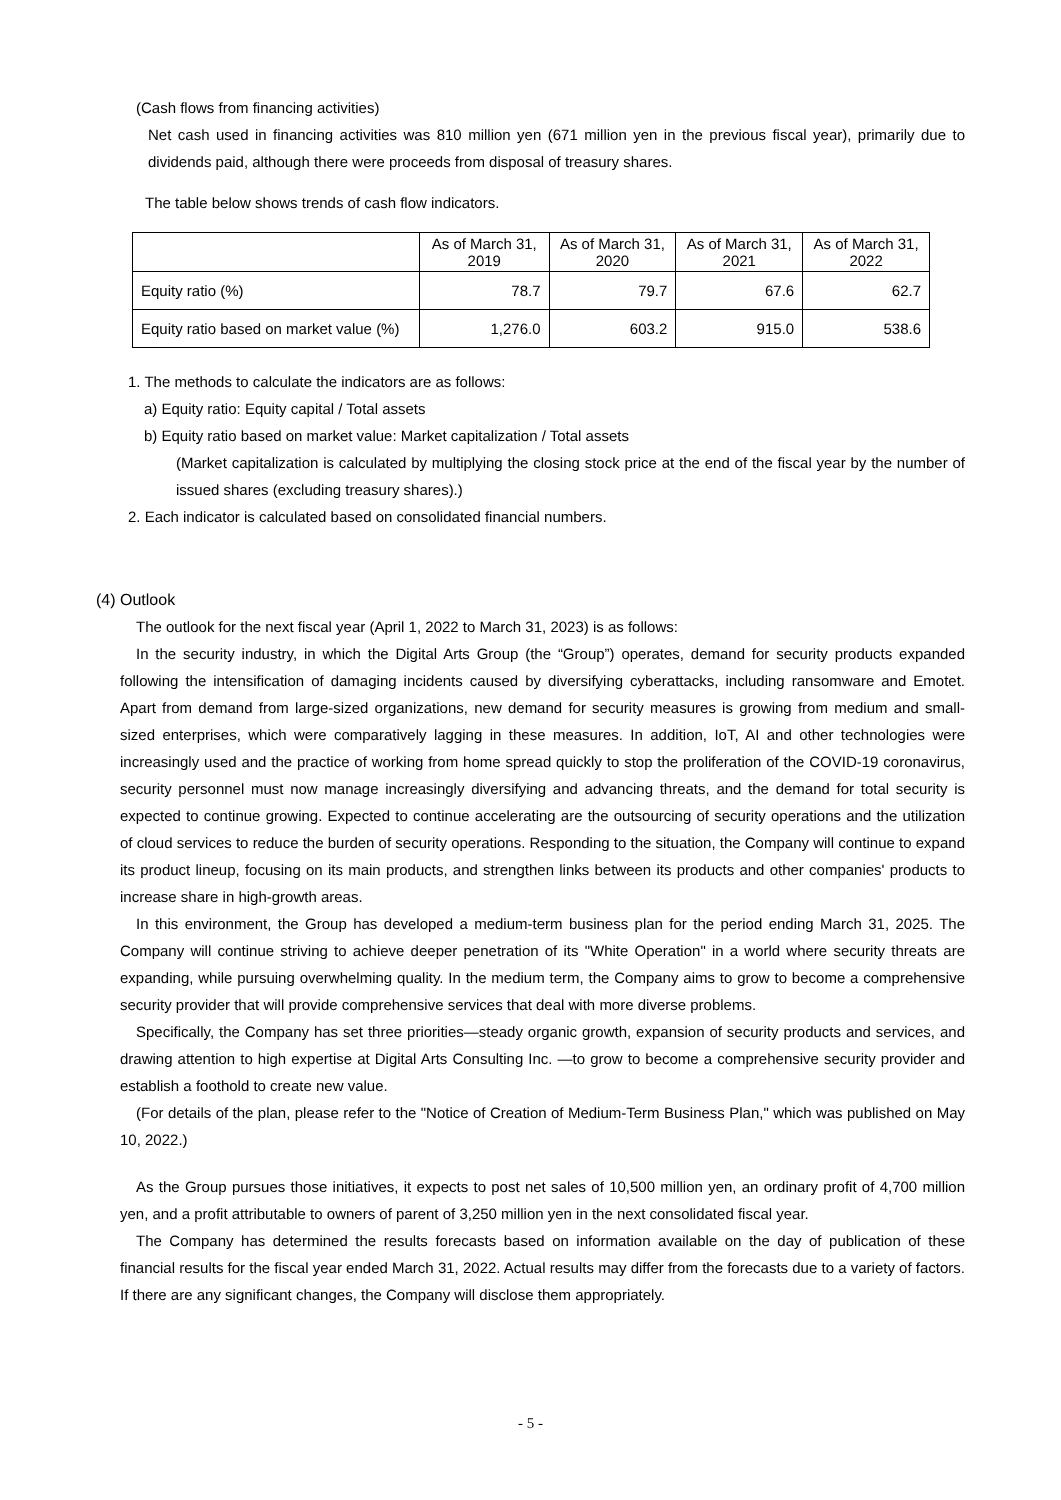(Cash flows from financing activities)
Net cash used in financing activities was 810 million yen (671 million yen in the previous fiscal year), primarily due to dividends paid, although there were proceeds from disposal of treasury shares.
The table below shows trends of cash flow indicators.
| | As of March 31, 2019 | As of March 31, 2020 | As of March 31, 2021 | As of March 31, 2022 |
| --- | --- | --- | --- | --- |
| Equity ratio (%) | 78.7 | 79.7 | 67.6 | 62.7 |
| Equity ratio based on market value (%) | 1,276.0 | 603.2 | 915.0 | 538.6 |
1. The methods to calculate the indicators are as follows:
a) Equity ratio: Equity capital / Total assets
b) Equity ratio based on market value: Market capitalization / Total assets
(Market capitalization is calculated by multiplying the closing stock price at the end of the fiscal year by the number of issued shares (excluding treasury shares).)
2. Each indicator is calculated based on consolidated financial numbers.
(4) Outlook
The outlook for the next fiscal year (April 1, 2022 to March 31, 2023) is as follows:
In the security industry, in which the Digital Arts Group (the “Group”) operates, demand for security products expanded following the intensification of damaging incidents caused by diversifying cyberattacks, including ransomware and Emotet. Apart from demand from large-sized organizations, new demand for security measures is growing from medium and small-sized enterprises, which were comparatively lagging in these measures. In addition, IoT, AI and other technologies were increasingly used and the practice of working from home spread quickly to stop the proliferation of the COVID-19 coronavirus, security personnel must now manage increasingly diversifying and advancing threats, and the demand for total security is expected to continue growing. Expected to continue accelerating are the outsourcing of security operations and the utilization of cloud services to reduce the burden of security operations. Responding to the situation, the Company will continue to expand its product lineup, focusing on its main products, and strengthen links between its products and other companies' products to increase share in high-growth areas.
In this environment, the Group has developed a medium-term business plan for the period ending March 31, 2025. The Company will continue striving to achieve deeper penetration of its "White Operation" in a world where security threats are expanding, while pursuing overwhelming quality. In the medium term, the Company aims to grow to become a comprehensive security provider that will provide comprehensive services that deal with more diverse problems.
Specifically, the Company has set three priorities—steady organic growth, expansion of security products and services, and drawing attention to high expertise at Digital Arts Consulting Inc. —to grow to become a comprehensive security provider and establish a foothold to create new value.
(For details of the plan, please refer to the "Notice of Creation of Medium-Term Business Plan," which was published on May 10, 2022.)
As the Group pursues those initiatives, it expects to post net sales of 10,500 million yen, an ordinary profit of 4,700 million yen, and a profit attributable to owners of parent of 3,250 million yen in the next consolidated fiscal year.
The Company has determined the results forecasts based on information available on the day of publication of these financial results for the fiscal year ended March 31, 2022. Actual results may differ from the forecasts due to a variety of factors. If there are any significant changes, the Company will disclose them appropriately.
- 5 -